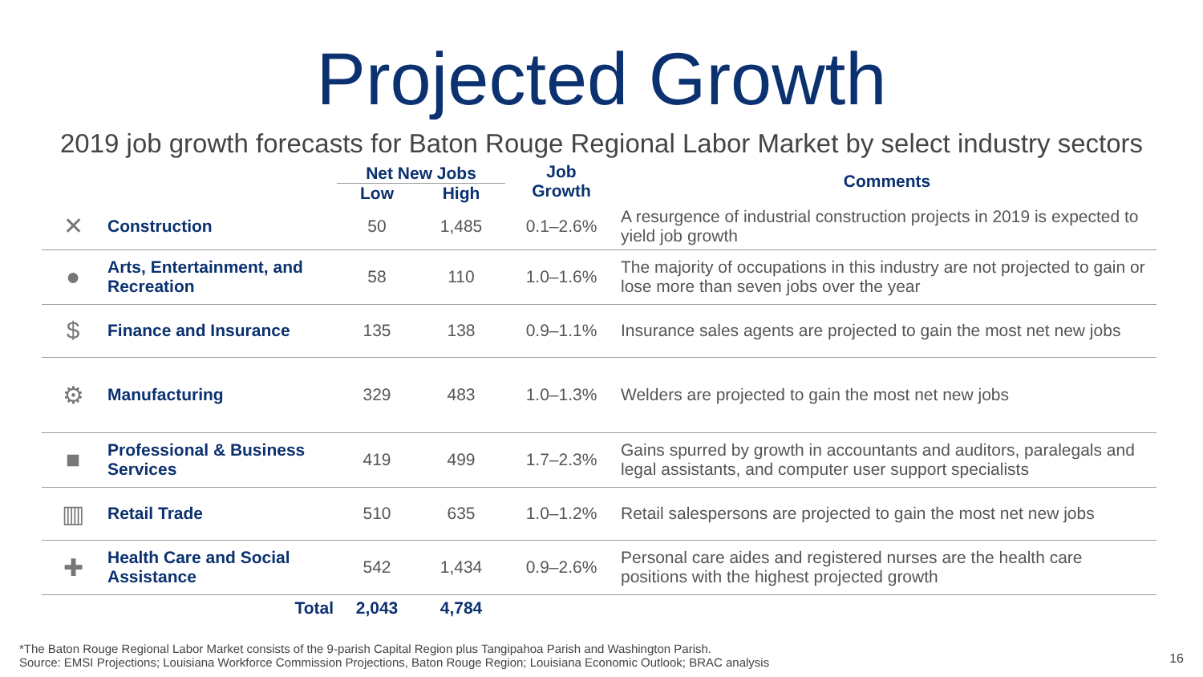Projected Growth
2019 job growth forecasts for Baton Rouge Regional Labor Market by select industry sectors
| | | Net New Jobs | | Job Growth | Comments |
| --- | --- | --- | --- | --- | --- |
| | | Low | High | | |
| ✕ | Construction | 50 | 1,485 | 0.1–2.6% | A resurgence of industrial construction projects in 2019 is expected to yield job growth |
| ● | Arts, Entertainment, and Recreation | 58 | 110 | 1.0–1.6% | The majority of occupations in this industry are not projected to gain or lose more than seven jobs over the year |
| $ | Finance and Insurance | 135 | 138 | 0.9–1.1% | Insurance sales agents are projected to gain the most net new jobs |
| ⚙ | Manufacturing | 329 | 483 | 1.0–1.3% | Welders are projected to gain the most net new jobs |
| ■ | Professional & Business Services | 419 | 499 | 1.7–2.3% | Gains spurred by growth in accountants and auditors, paralegals and legal assistants, and computer user support specialists |
| ▥ | Retail Trade | 510 | 635 | 1.0–1.2% | Retail salespersons are projected to gain the most net new jobs |
| ✚ | Health Care and Social Assistance | 542 | 1,434 | 0.9–2.6% | Personal care aides and registered nurses are the health care positions with the highest projected growth |
| | Total | 2,043 | 4,784 | | |
*The Baton Rouge Regional Labor Market consists of the 9-parish Capital Region plus Tangipahoa Parish and Washington Parish.
Source: EMSI Projections; Louisiana Workforce Commission Projections, Baton Rouge Region; Louisiana Economic Outlook; BRAC analysis
16